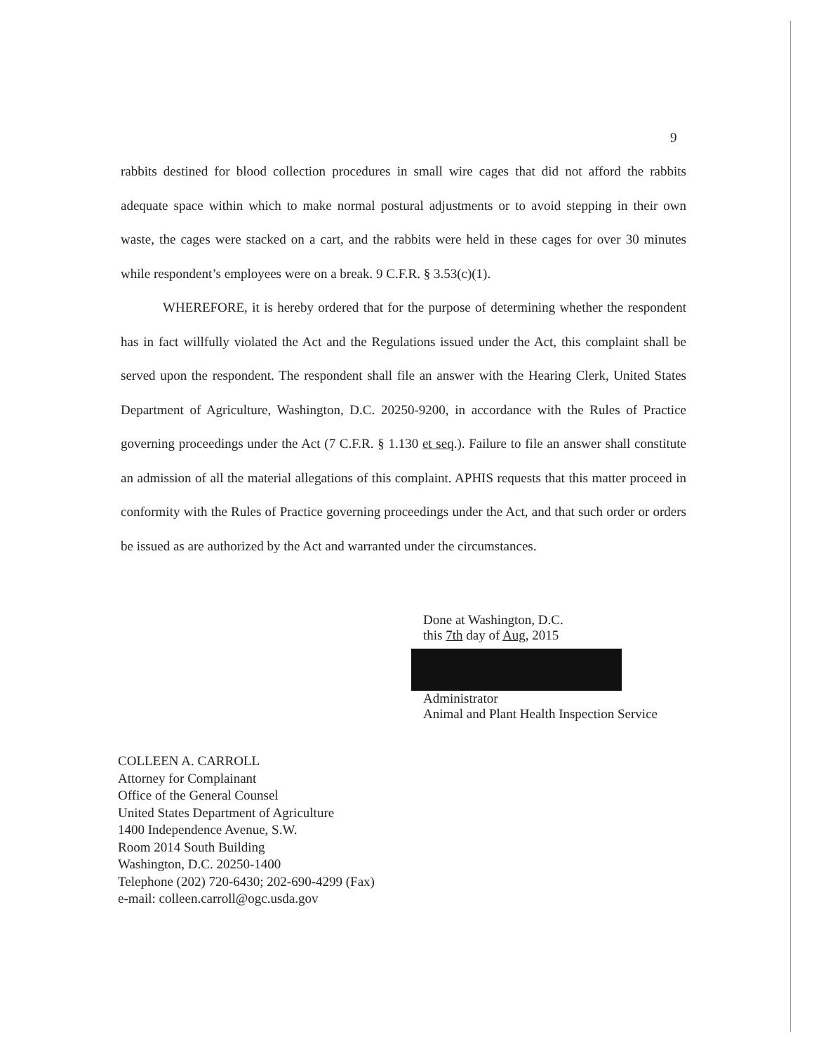9
rabbits destined for blood collection procedures in small wire cages that did not afford the rabbits adequate space within which to make normal postural adjustments or to avoid stepping in their own waste, the cages were stacked on a cart, and the rabbits were held in these cages for over 30 minutes while respondent’s employees were on a break. 9 C.F.R. § 3.53(c)(1).
WHEREFORE, it is hereby ordered that for the purpose of determining whether the respondent has in fact willfully violated the Act and the Regulations issued under the Act, this complaint shall be served upon the respondent. The respondent shall file an answer with the Hearing Clerk, United States Department of Agriculture, Washington, D.C. 20250-9200, in accordance with the Rules of Practice governing proceedings under the Act (7 C.F.R. § 1.130 et seq.). Failure to file an answer shall constitute an admission of all the material allegations of this complaint. APHIS requests that this matter proceed in conformity with the Rules of Practice governing proceedings under the Act, and that such order or orders be issued as are authorized by the Act and warranted under the circumstances.
Done at Washington, D.C.
this 7th day of Aug, 2015
Administrator
Animal and Plant Health Inspection Service
COLLEEN A. CARROLL
Attorney for Complainant
Office of the General Counsel
United States Department of Agriculture
1400 Independence Avenue, S.W.
Room 2014 South Building
Washington, D.C. 20250-1400
Telephone (202) 720-6430; 202-690-4299 (Fax)
e-mail: colleen.carroll@ogc.usda.gov